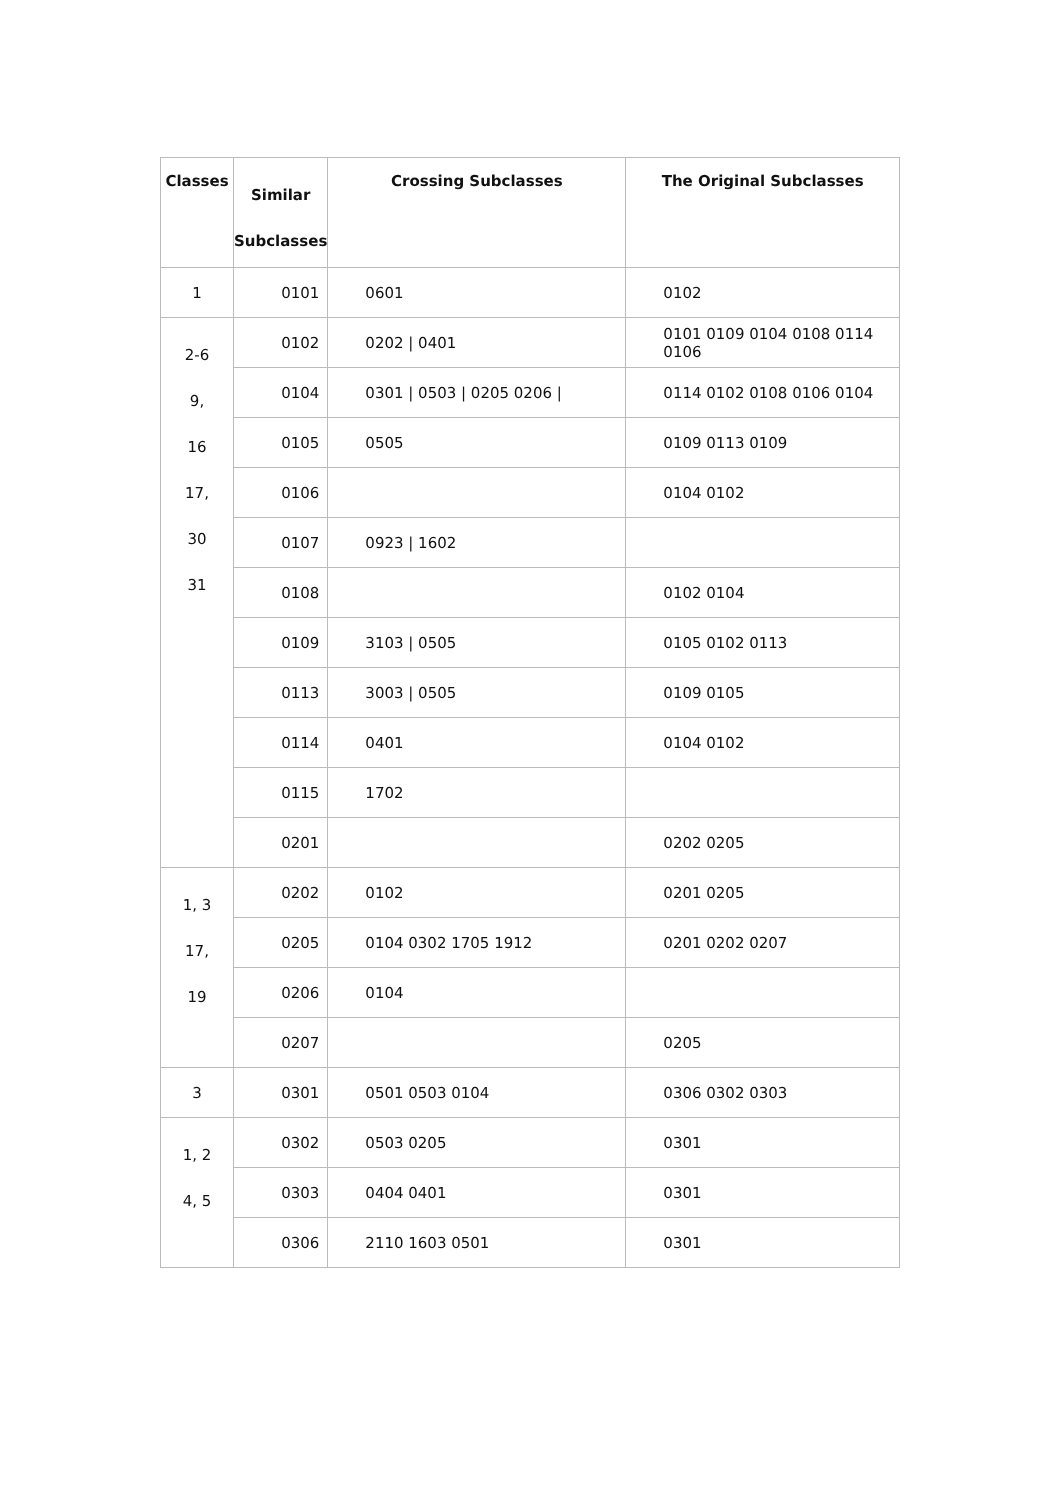| Classes | Similar Subclasses | Crossing Subclasses | The Original Subclasses |
| --- | --- | --- | --- |
| 1 | 0101 | 0601 | 0102 |
| 2-6 9, 16 17, 30 31 | 0102 | 0202 / 0401 | 0101 0109 0104 0108 0114 0106 |
| | 0104 | 0301 / 0503 / 0205 0206 / | 0114 0102 0108 0106 0104 |
| | 0105 | 0505 | 0109 0113 0109 |
| | 0106 | | 0104 0102 |
| | 0107 | 0923 / 1602 | |
| | 0108 | | 0102 0104 |
| | 0109 | 3103 / 0505 | 0105 0102 0113 |
| | 0113 | 3003 / 0505 | 0109 0105 |
| | 0114 | 0401 | 0104 0102 |
| | 0115 | 1702 | |
| | 0201 | | 0202 0205 |
| 1, 3 17, 19 | 0202 | 0102 | 0201 0205 |
| | 0205 | 0104 0302 1705 1912 | 0201 0202 0207 |
| | 0206 | 0104 | |
| | 0207 | | 0205 |
| 3 | 0301 | 0501 0503 0104 | 0306 0302 0303 |
| 1, 2 4, 5 | 0302 | 0503 0205 | 0301 |
| | 0303 | 0404 0401 | 0301 |
| | 0306 | 2110 1603 0501 | 0301 |